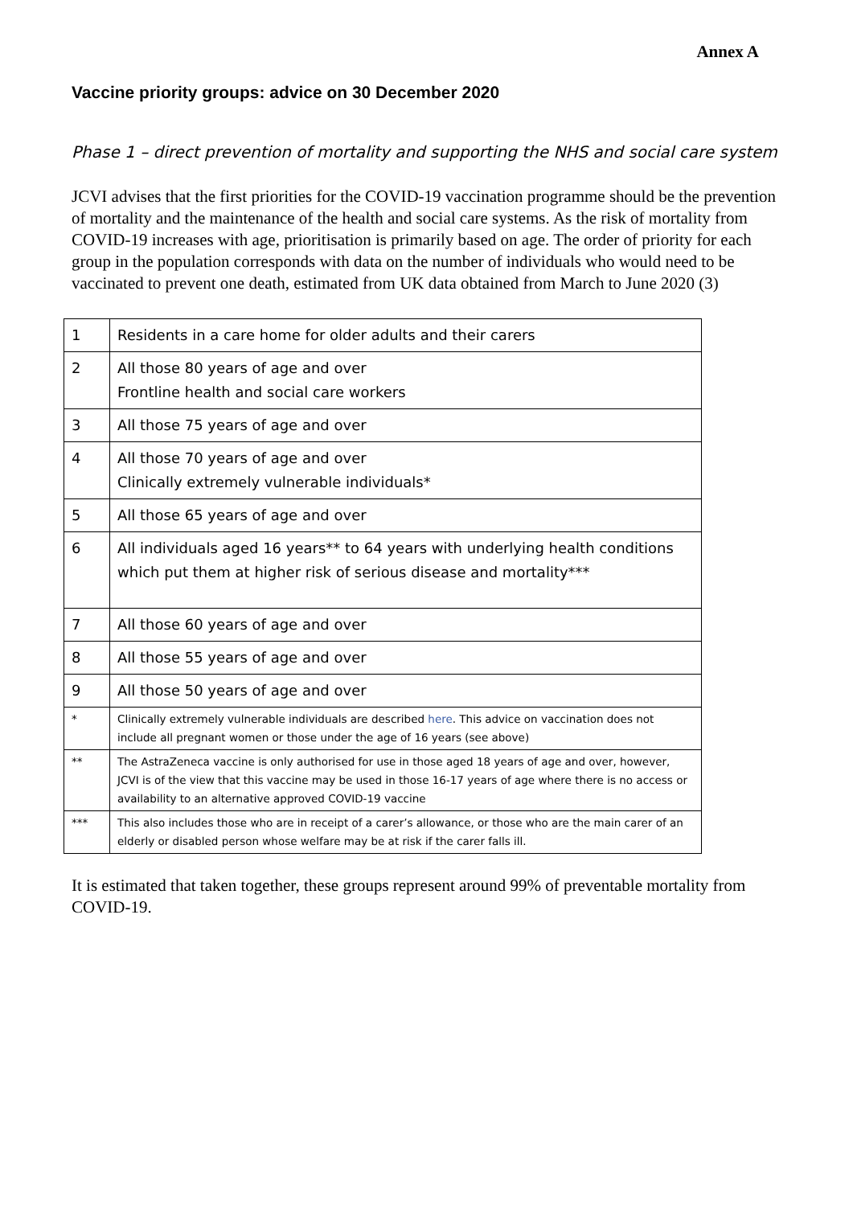Annex A
Vaccine priority groups: advice on 30 December 2020
Phase 1 – direct prevention of mortality and supporting the NHS and social care system
JCVI advises that the first priorities for the COVID-19 vaccination programme should be the prevention of mortality and the maintenance of the health and social care systems. As the risk of mortality from COVID-19 increases with age, prioritisation is primarily based on age. The order of priority for each group in the population corresponds with data on the number of individuals who would need to be vaccinated to prevent one death, estimated from UK data obtained from March to June 2020 (3)
| 1 | Residents in a care home for older adults and their carers |
| 2 | All those 80 years of age and over Frontline health and social care workers |
| 3 | All those 75 years of age and over |
| 4 | All those 70 years of age and over Clinically extremely vulnerable individuals* |
| 5 | All those 65 years of age and over |
| 6 | All individuals aged 16 years** to 64 years with underlying health conditions which put them at higher risk of serious disease and mortality*** |
| 7 | All those 60 years of age and over |
| 8 | All those 55 years of age and over |
| 9 | All those 50 years of age and over |
| * | Clinically extremely vulnerable individuals are described here . This advice on vaccination does not include all pregnant women or those under the age of 16 years (see above) |
| ** | The AstraZeneca vaccine is only authorised for use in those aged 18 years of age and over, however, JCVI is of the view that this vaccine may be used in those 16-17 years of age where there is no access or availability to an alternative approved COVID-19 vaccine |
| *** | This also includes those who are in receipt of a carer’s allowance, or those who are the main carer of an elderly or disabled person whose welfare may be at risk if the carer falls ill. |
It is estimated that taken together, these groups represent around 99% of preventable mortality from COVID-19.